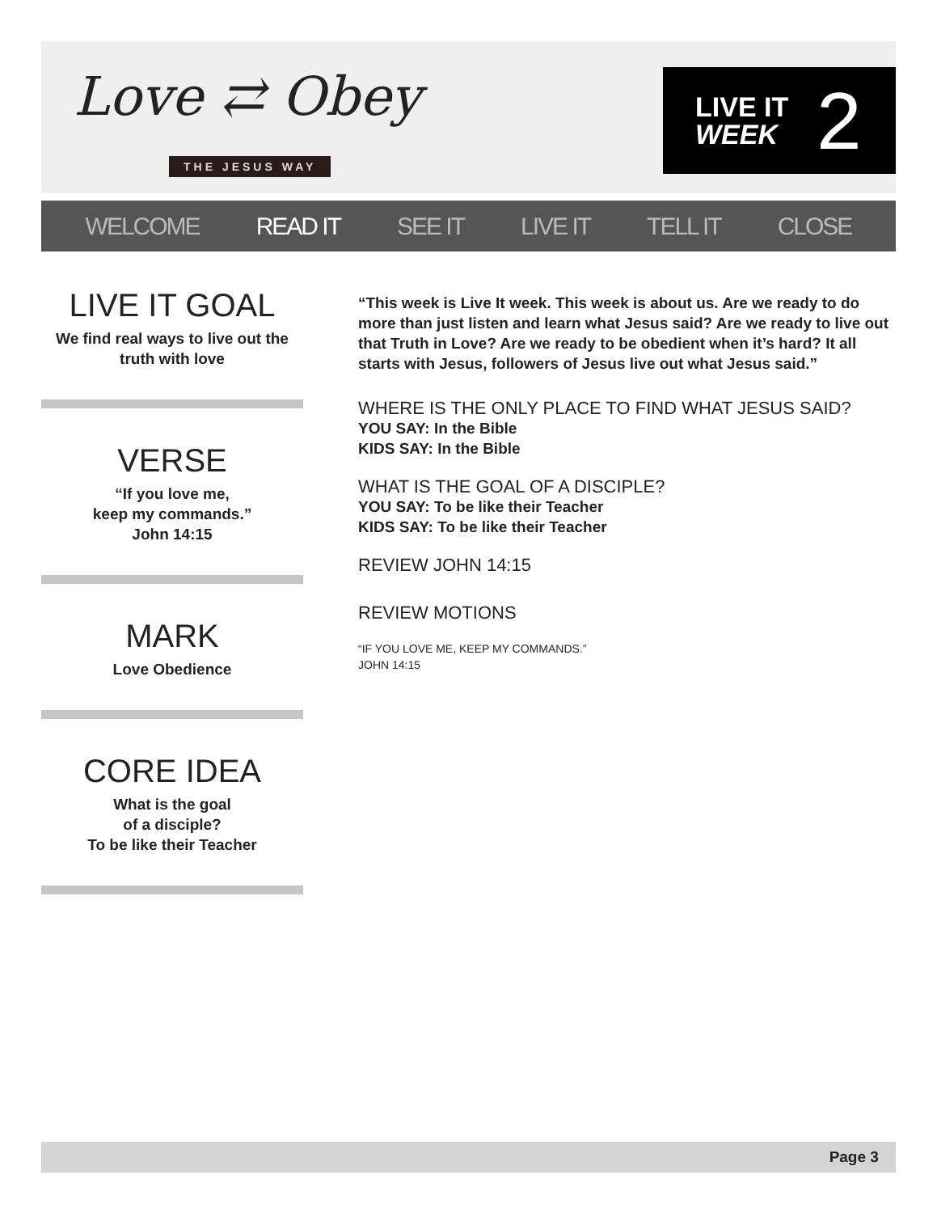Love ⇄ Obey
THE JESUS WAY
LIVE IT
WEEK
2
WELCOME READ IT SEE IT LIVE IT TELL IT CLOSE
LIVE IT GOAL
We find real ways to live out the truth with love
VERSE
“If you love me,
keep my commands.”
John 14:15
MARK
Love Obedience
CORE IDEA
What is the goal
of a disciple?
To be like their Teacher
“This week is Live It week. This week is about us. Are we ready to do more than just listen and learn what Jesus said? Are we ready to live out that Truth in Love? Are we ready to be obedient when it’s hard? It all starts with Jesus, followers of Jesus live out what Jesus said.”
WHERE IS THE ONLY PLACE TO FIND WHAT JESUS SAID?
YOU SAY: In the Bible
KIDS SAY: In the Bible
WHAT IS THE GOAL OF A DISCIPLE?
YOU SAY: To be like their Teacher
KIDS SAY: To be like their Teacher
REVIEW JOHN 14:15
REVIEW MOTIONS
“IF YOU LOVE ME, KEEP MY COMMANDS.”
JOHN 14:15
Page 3